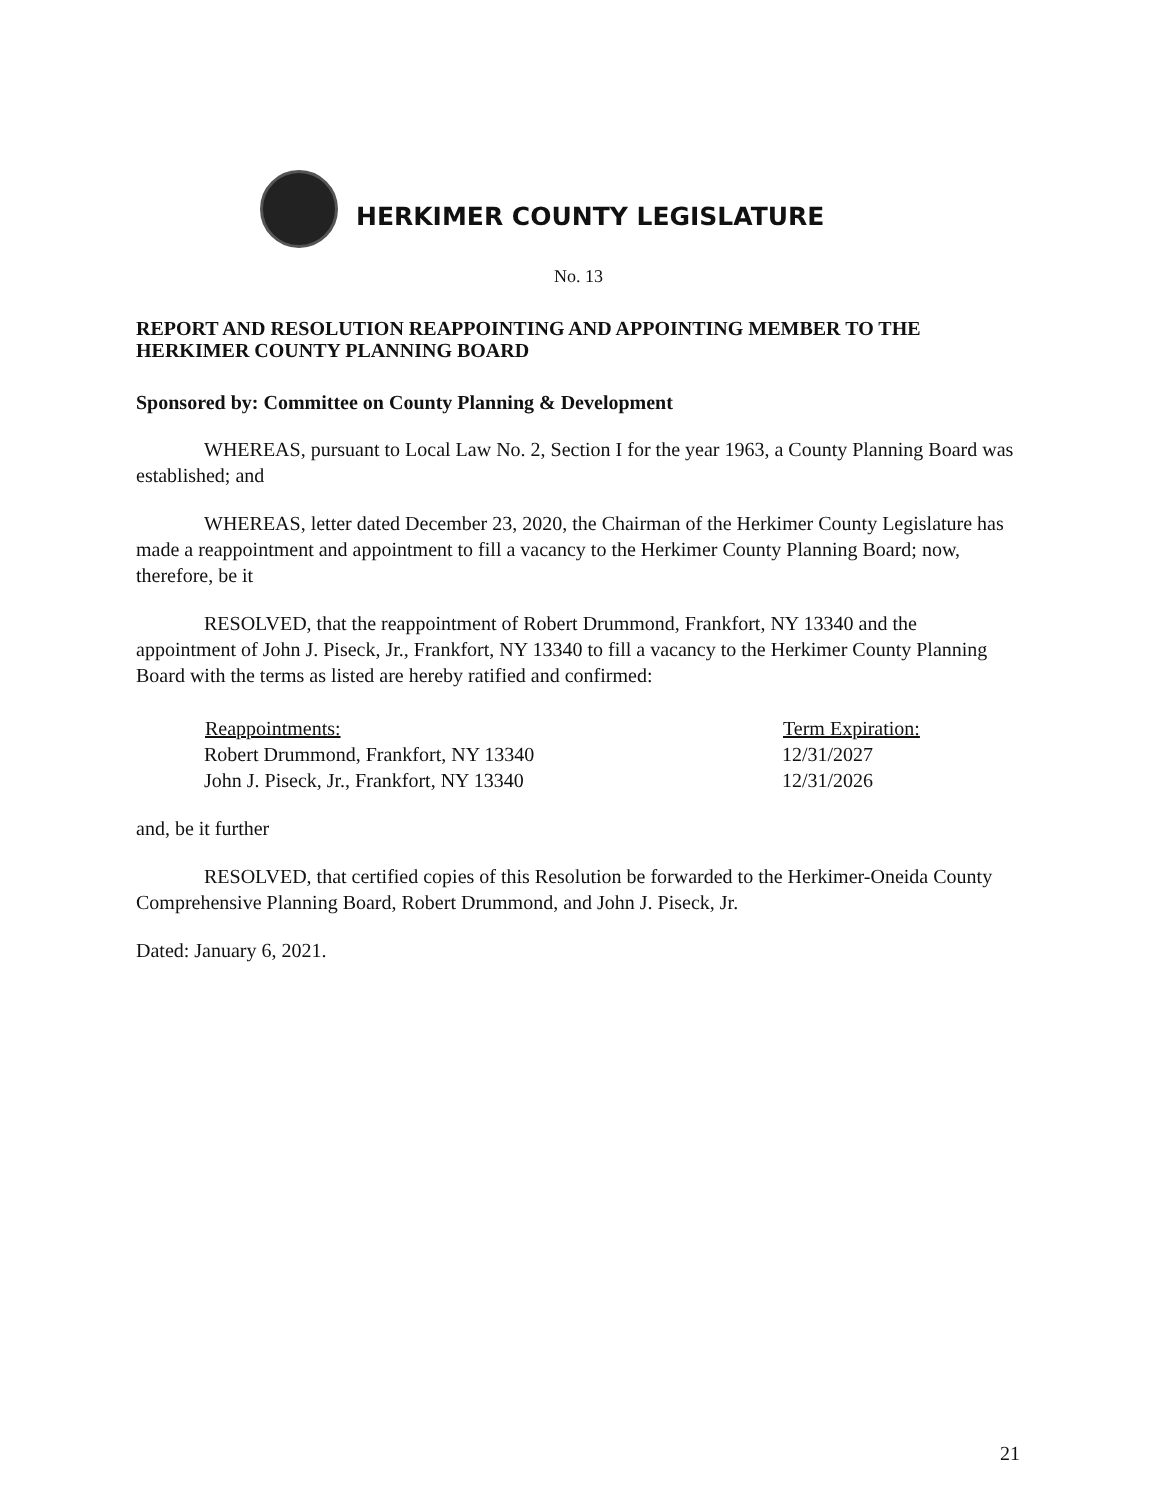HERKIMER COUNTY LEGISLATURE
No. 13
REPORT AND RESOLUTION REAPPOINTING AND APPOINTING MEMBER TO THE HERKIMER COUNTY PLANNING BOARD
Sponsored by: Committee on County Planning & Development
WHEREAS, pursuant to Local Law No. 2, Section I for the year 1963, a County Planning Board was established; and
WHEREAS, letter dated December 23, 2020, the Chairman of the Herkimer County Legislature has made a reappointment and appointment to fill a vacancy to the Herkimer County Planning Board; now, therefore, be it
RESOLVED, that the reappointment of Robert Drummond, Frankfort, NY 13340 and the appointment of John J. Piseck, Jr., Frankfort, NY 13340 to fill a vacancy to the Herkimer County Planning Board with the terms as listed are hereby ratified and confirmed:
| Reappointments: | Term Expiration: |
| --- | --- |
| Robert Drummond, Frankfort, NY 13340 | 12/31/2027 |
| John J. Piseck, Jr., Frankfort, NY 13340 | 12/31/2026 |
and, be it further
RESOLVED, that certified copies of this Resolution be forwarded to the Herkimer-Oneida County Comprehensive Planning Board, Robert Drummond, and John J. Piseck, Jr.
Dated: January 6, 2021.
21